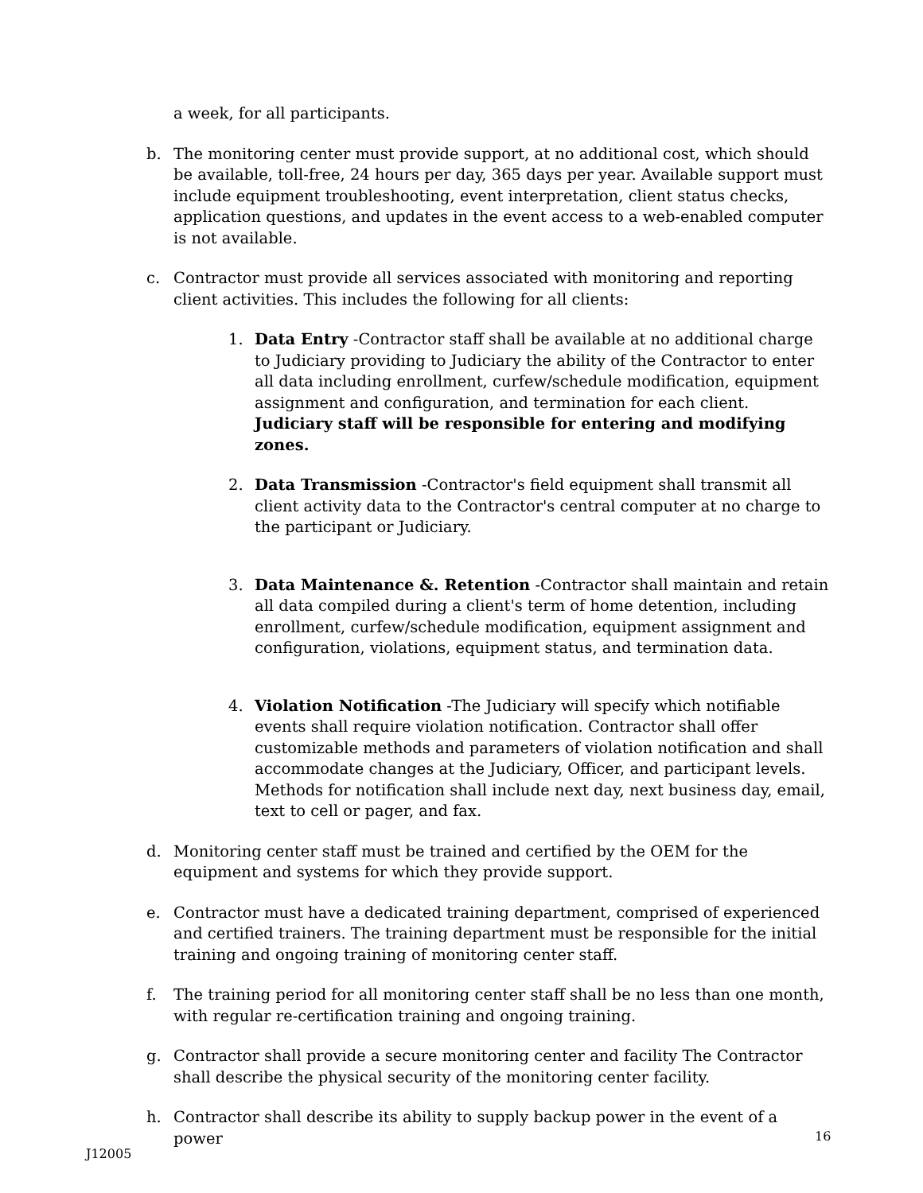a week, for all participants.
b. The monitoring center must provide support, at no additional cost, which should be available, toll-free, 24 hours per day, 365 days per year. Available support must include equipment troubleshooting, event interpretation, client status checks, application questions, and updates in the event access to a web-enabled computer is not available.
c. Contractor must provide all services associated with monitoring and reporting client activities. This includes the following for all clients:
1. Data Entry -Contractor staff shall be available at no additional charge to Judiciary providing to Judiciary the ability of the Contractor to enter all data including enrollment, curfew/schedule modification, equipment assignment and configuration, and termination for each client. Judiciary staff will be responsible for entering and modifying zones.
2. Data Transmission -Contractor's field equipment shall transmit all client activity data to the Contractor's central computer at no charge to the participant or Judiciary.
3. Data Maintenance &. Retention -Contractor shall maintain and retain all data compiled during a client's term of home detention, including enrollment, curfew/schedule modification, equipment assignment and configuration, violations, equipment status, and termination data.
4. Violation Notification -The Judiciary will specify which notifiable events shall require violation notification. Contractor shall offer customizable methods and parameters of violation notification and shall accommodate changes at the Judiciary, Officer, and participant levels. Methods for notification shall include next day, next business day, email, text to cell or pager, and fax.
d. Monitoring center staff must be trained and certified by the OEM for the equipment and systems for which they provide support.
e. Contractor must have a dedicated training department, comprised of experienced and certified trainers. The training department must be responsible for the initial training and ongoing training of monitoring center staff.
f. The training period for all monitoring center staff shall be no less than one month, with regular re-certification training and ongoing training.
g. Contractor shall provide a secure monitoring center and facility The Contractor shall describe the physical security of the monitoring center facility.
h. Contractor shall describe its ability to supply backup power in the event of a power
16
J12005